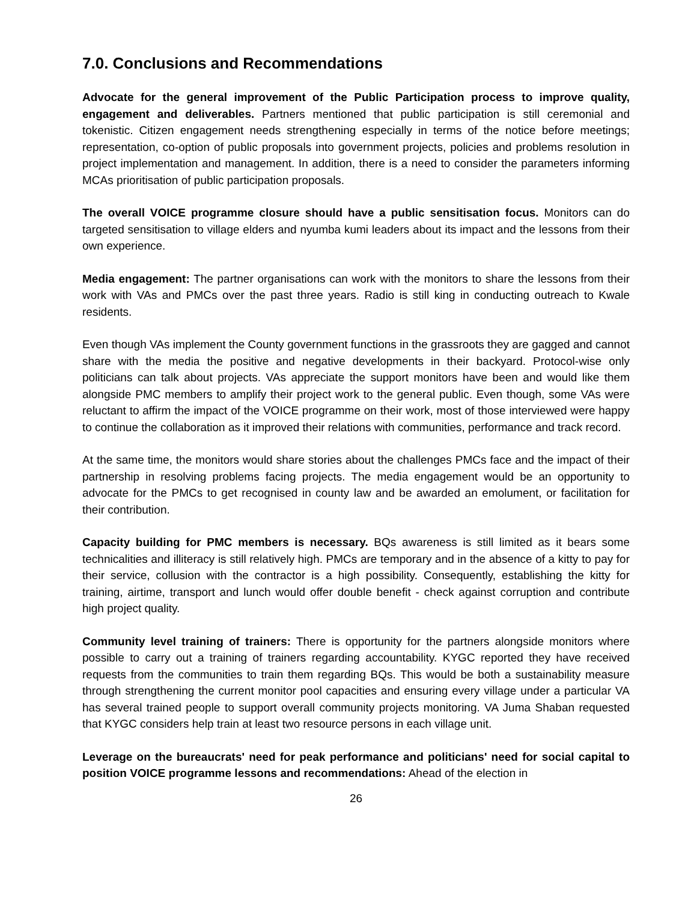7.0. Conclusions and Recommendations
Advocate for the general improvement of the Public Participation process to improve quality, engagement and deliverables. Partners mentioned that public participation is still ceremonial and tokenistic. Citizen engagement needs strengthening especially in terms of the notice before meetings; representation, co-option of public proposals into government projects, policies and problems resolution in project implementation and management. In addition, there is a need to consider the parameters informing MCAs prioritisation of public participation proposals.
The overall VOICE programme closure should have a public sensitisation focus. Monitors can do targeted sensitisation to village elders and nyumba kumi leaders about its impact and the lessons from their own experience.
Media engagement: The partner organisations can work with the monitors to share the lessons from their work with VAs and PMCs over the past three years. Radio is still king in conducting outreach to Kwale residents.
Even though VAs implement the County government functions in the grassroots they are gagged and cannot share with the media the positive and negative developments in their backyard. Protocol-wise only politicians can talk about projects. VAs appreciate the support monitors have been and would like them alongside PMC members to amplify their project work to the general public. Even though, some VAs were reluctant to affirm the impact of the VOICE programme on their work, most of those interviewed were happy to continue the collaboration as it improved their relations with communities, performance and track record.
At the same time, the monitors would share stories about the challenges PMCs face and the impact of their partnership in resolving problems facing projects. The media engagement would be an opportunity to advocate for the PMCs to get recognised in county law and be awarded an emolument, or facilitation for their contribution.
Capacity building for PMC members is necessary. BQs awareness is still limited as it bears some technicalities and illiteracy is still relatively high. PMCs are temporary and in the absence of a kitty to pay for their service, collusion with the contractor is a high possibility. Consequently, establishing the kitty for training, airtime, transport and lunch would offer double benefit - check against corruption and contribute high project quality.
Community level training of trainers: There is opportunity for the partners alongside monitors where possible to carry out a training of trainers regarding accountability. KYGC reported they have received requests from the communities to train them regarding BQs. This would be both a sustainability measure through strengthening the current monitor pool capacities and ensuring every village under a particular VA has several trained people to support overall community projects monitoring. VA Juma Shaban requested that KYGC considers help train at least two resource persons in each village unit.
Leverage on the bureaucrats' need for peak performance and politicians' need for social capital to position VOICE programme lessons and recommendations: Ahead of the election in
26